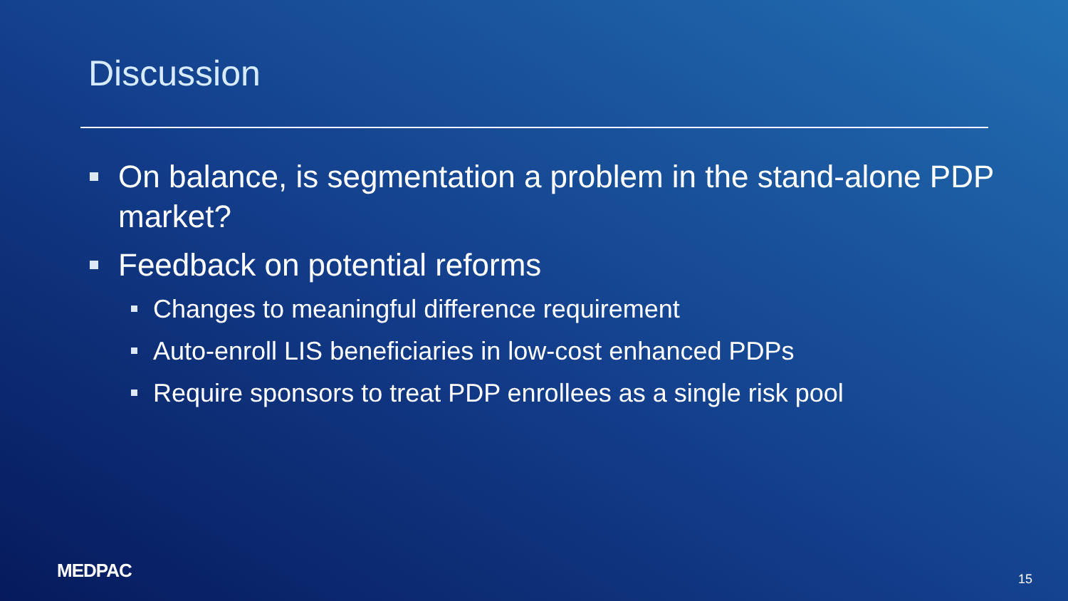Discussion
On balance, is segmentation a problem in the stand-alone PDP market?
Feedback on potential reforms
Changes to meaningful difference requirement
Auto-enroll LIS beneficiaries in low-cost enhanced PDPs
Require sponsors to treat PDP enrollees as a single risk pool
MEDPAC 15